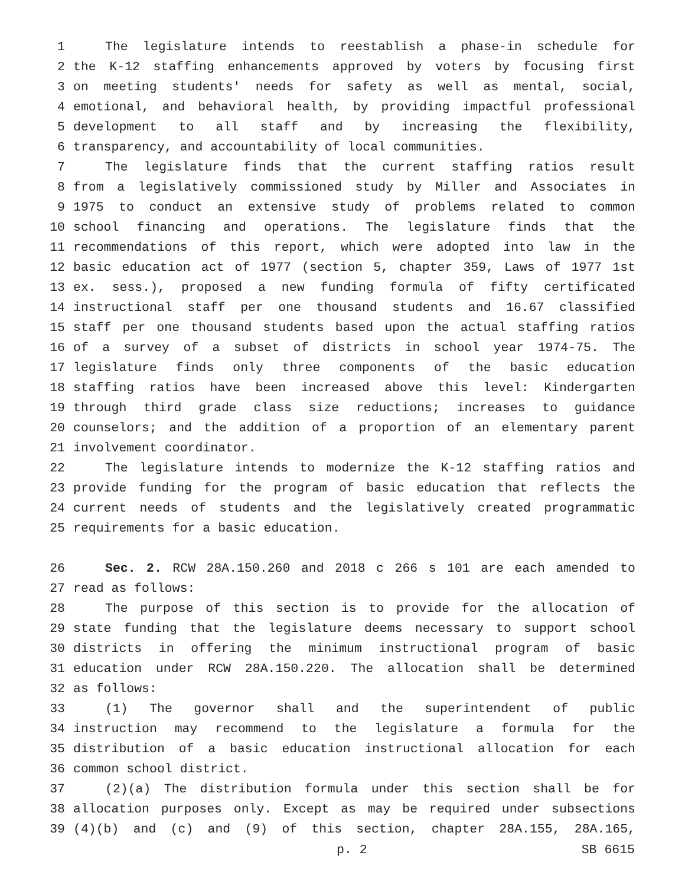1 The legislature intends to reestablish a phase-in schedule for
2 the K-12 staffing enhancements approved by voters by focusing first
3 on meeting students' needs for safety as well as mental, social,
4 emotional, and behavioral health, by providing impactful professional
5 development to all staff and by increasing the flexibility,
6 transparency, and accountability of local communities.
7 The legislature finds that the current staffing ratios result
8 from a legislatively commissioned study by Miller and Associates in
9 1975 to conduct an extensive study of problems related to common
10 school financing and operations. The legislature finds that the
11 recommendations of this report, which were adopted into law in the
12 basic education act of 1977 (section 5, chapter 359, Laws of 1977 1st
13 ex. sess.), proposed a new funding formula of fifty certificated
14 instructional staff per one thousand students and 16.67 classified
15 staff per one thousand students based upon the actual staffing ratios
16 of a survey of a subset of districts in school year 1974-75. The
17 legislature finds only three components of the basic education
18 staffing ratios have been increased above this level: Kindergarten
19 through third grade class size reductions; increases to guidance
20 counselors; and the addition of a proportion of an elementary parent
21 involvement coordinator.
22 The legislature intends to modernize the K-12 staffing ratios and
23 provide funding for the program of basic education that reflects the
24 current needs of students and the legislatively created programmatic
25 requirements for a basic education.
26 Sec. 2. RCW 28A.150.260 and 2018 c 266 s 101 are each amended to
27 read as follows:
28 The purpose of this section is to provide for the allocation of
29 state funding that the legislature deems necessary to support school
30 districts in offering the minimum instructional program of basic
31 education under RCW 28A.150.220. The allocation shall be determined
32 as follows:
33 (1) The governor shall and the superintendent of public
34 instruction may recommend to the legislature a formula for the
35 distribution of a basic education instructional allocation for each
36 common school district.
37 (2)(a) The distribution formula under this section shall be for
38 allocation purposes only. Except as may be required under subsections
39 (4)(b) and (c) and (9) of this section, chapter 28A.155, 28A.165,
p. 2 SB 6615